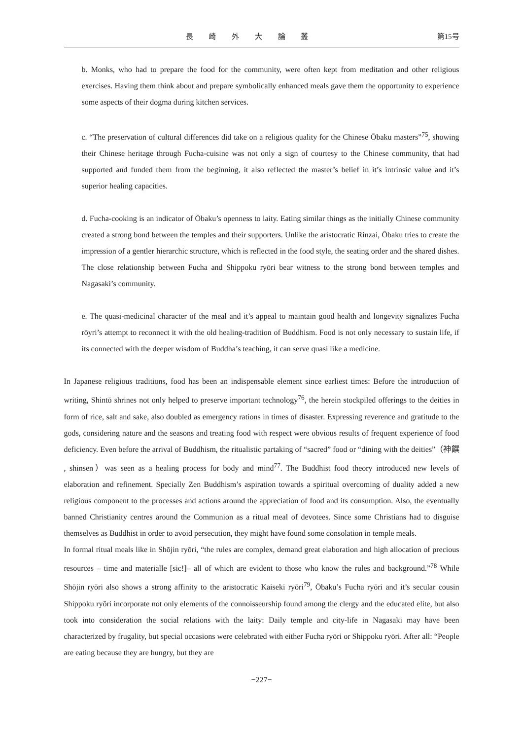長 崎 外 大 論 叢 第15号
b. Monks, who had to prepare the food for the community, were often kept from meditation and other religious exercises. Having them think about and prepare symbolically enhanced meals gave them the opportunity to experience some aspects of their dogma during kitchen services.
c. “The preservation of cultural differences did take on a religious quality for the Chinese Ōbaku masters”<sup>75</sup>, showing their Chinese heritage through Fucha-cuisine was not only a sign of courtesy to the Chinese community, that had supported and funded them from the beginning, it also reflected the master’s belief in it’s intrinsic value and it’s superior healing capacities.
d. Fucha-cooking is an indicator of Ōbaku’s openness to laity. Eating similar things as the initially Chinese community created a strong bond between the temples and their supporters. Unlike the aristocratic Rinzai, Ōbaku tries to create the impression of a gentler hierarchic structure, which is reflected in the food style, the seating order and the shared dishes. The close relationship between Fucha and Shippoku ryōri bear witness to the strong bond between temples and Nagasaki’s community.
e. The quasi-medicinal character of the meal and it’s appeal to maintain good health and longevity signalizes Fucha rōyri’s attempt to reconnect it with the old healing-tradition of Buddhism. Food is not only necessary to sustain life, if its connected with the deeper wisdom of Buddha’s teaching, it can serve quasi like a medicine.
In Japanese religious traditions, food has been an indispensable element since earliest times: Before the introduction of writing, Shintō shrines not only helped to preserve important technology<sup>76</sup>, the herein stockpiled offerings to the deities in form of rice, salt and sake, also doubled as emergency rations in times of disaster. Expressing reverence and gratitude to the gods, considering nature and the seasons and treating food with respect were obvious results of frequent experience of food deficiency. Even before the arrival of Buddhism, the ritualistic partaking of “sacred” food or “dining with the deities”（神饌 , shinsen）was seen as a healing process for body and mind<sup>77</sup>. The Buddhist food theory introduced new levels of elaboration and refinement. Specially Zen Buddhism’s aspiration towards a spiritual overcoming of duality added a new religious component to the processes and actions around the appreciation of food and its consumption. Also, the eventually banned Christianity centres around the Communion as a ritual meal of devotees. Since some Christians had to disguise themselves as Buddhist in order to avoid persecution, they might have found some consolation in temple meals.
In formal ritual meals like in Shōjin ryōri, “the rules are complex, demand great elaboration and high allocation of precious resources – time and materialle [sic!]– all of which are evident to those who know the rules and background.”<sup>78</sup> While Shōjin ryōri also shows a strong affinity to the aristocratic Kaiseki ryōri<sup>79</sup>, Ōbaku’s Fucha ryōri and it’s secular cousin Shippoku ryōri incorporate not only elements of the connoisseurship found among the clergy and the educated elite, but also took into consideration the social relations with the laity: Daily temple and city-life in Nagasaki may have been characterized by frugality, but special occasions were celebrated with either Fucha ryōri or Shippoku ryōri. After all: “People are eating because they are hungry, but they are
−227−